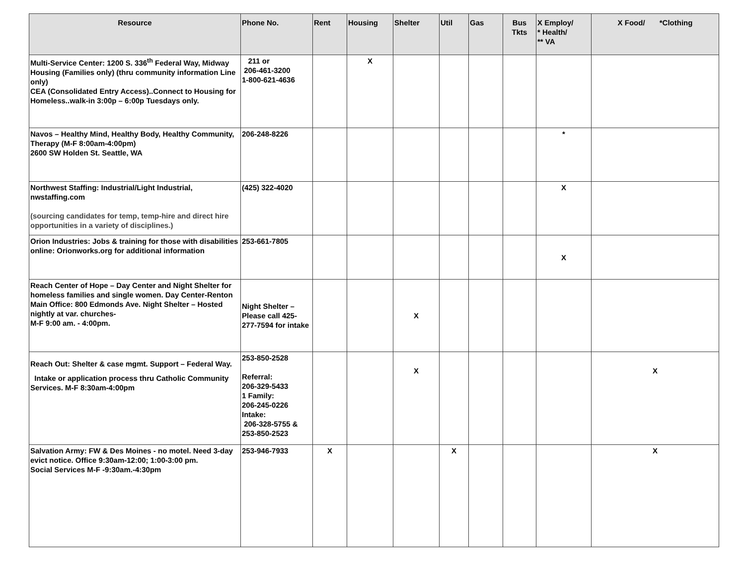| Resource | Phone No. | Rent | Housing | Shelter | Util | Gas | Bus Tkts | X Employ/ * Health/ ** VA | X Food/ *Clothing |
| --- | --- | --- | --- | --- | --- | --- | --- | --- | --- |
| Multi-Service Center: 1200 S. 336<sup>th</sup> Federal Way, Midway Housing (Families only) (thru community information Line only) CEA (Consolidated Entry Access)..Connect to Housing for Homeless..walk-in 3:00p – 6:00p Tuesdays only. | 211 or 206-461-3200 1-800-621-4636 | | X | | | | | | |
| Navos – Healthy Mind, Healthy Body, Healthy Community, Therapy (M-F 8:00am-4:00pm) 2600 SW Holden St. Seattle, WA | 206-248-8226 | | | | | | | * | |
| Northwest Staffing: Industrial/Light Industrial, nwstaffing.com (sourcing candidates for temp, temp-hire and direct hire opportunities in a variety of disciplines.) | (425) 322-4020 | | | | | | | X | |
| Orion Industries: Jobs & training for those with disabilities online: Orionworks.org for additional information | 253-661-7805 | | | | | | | X | |
| Reach Center of Hope – Day Center and Night Shelter for homeless families and single women. Day Center-Renton Main Office: 800 Edmonds Ave. Night Shelter – Hosted nightly at var. churches- M-F 9:00 am. - 4:00pm. | Night Shelter – Please call 425-277-7594 for intake | | | X | | | | | |
| Reach Out: Shelter & case mgmt. Support – Federal Way. Intake or application process thru Catholic Community Services. M-F 8:30am-4:00pm | 253-850-2528 Referral: 206-329-5433 1 Family: 206-245-0226 Intake: 206-328-5755 & 253-850-2523 | | | X | | | | | X |
| Salvation Army: FW & Des Moines - no motel. Need 3-day evict notice. Office 9:30am-12:00; 1:00-3:00 pm. Social Services M-F -9:30am.-4:30pm | 253-946-7933 | X | | | X | | | | X |